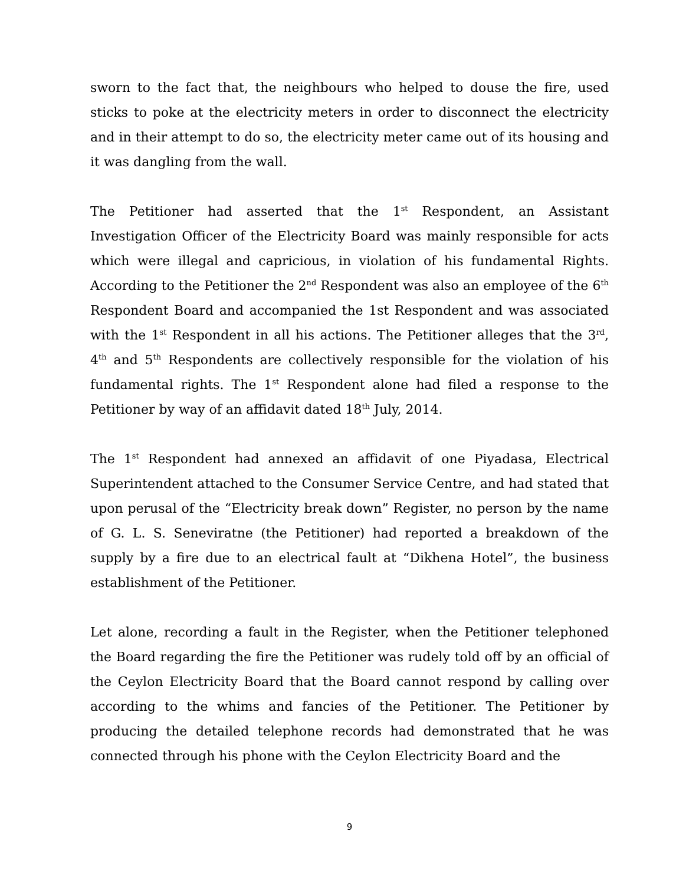sworn to the fact that, the neighbours who helped to douse the fire, used sticks to poke at the electricity meters in order to disconnect the electricity and in their attempt to do so, the electricity meter came out of its housing and it was dangling from the wall.
The Petitioner had asserted that the 1<sup>st</sup> Respondent, an Assistant Investigation Officer of the Electricity Board was mainly responsible for acts which were illegal and capricious, in violation of his fundamental Rights. According to the Petitioner the 2<sup>nd</sup> Respondent was also an employee of the 6<sup>th</sup> Respondent Board and accompanied the 1st Respondent and was associated with the 1<sup>st</sup> Respondent in all his actions. The Petitioner alleges that the 3<sup>rd</sup>, 4<sup>th</sup> and 5<sup>th</sup> Respondents are collectively responsible for the violation of his fundamental rights. The 1<sup>st</sup> Respondent alone had filed a response to the Petitioner by way of an affidavit dated 18<sup>th</sup> July, 2014.
The 1<sup>st</sup> Respondent had annexed an affidavit of one Piyadasa, Electrical Superintendent attached to the Consumer Service Centre, and had stated that upon perusal of the “Electricity break down” Register, no person by the name of G. L. S. Seneviratne (the Petitioner) had reported a breakdown of the supply by a fire due to an electrical fault at “Dikhena Hotel”, the business establishment of the Petitioner.
Let alone, recording a fault in the Register, when the Petitioner telephoned the Board regarding the fire the Petitioner was rudely told off by an official of the Ceylon Electricity Board that the Board cannot respond by calling over according to the whims and fancies of the Petitioner. The Petitioner by producing the detailed telephone records had demonstrated that he was connected through his phone with the Ceylon Electricity Board and the
9